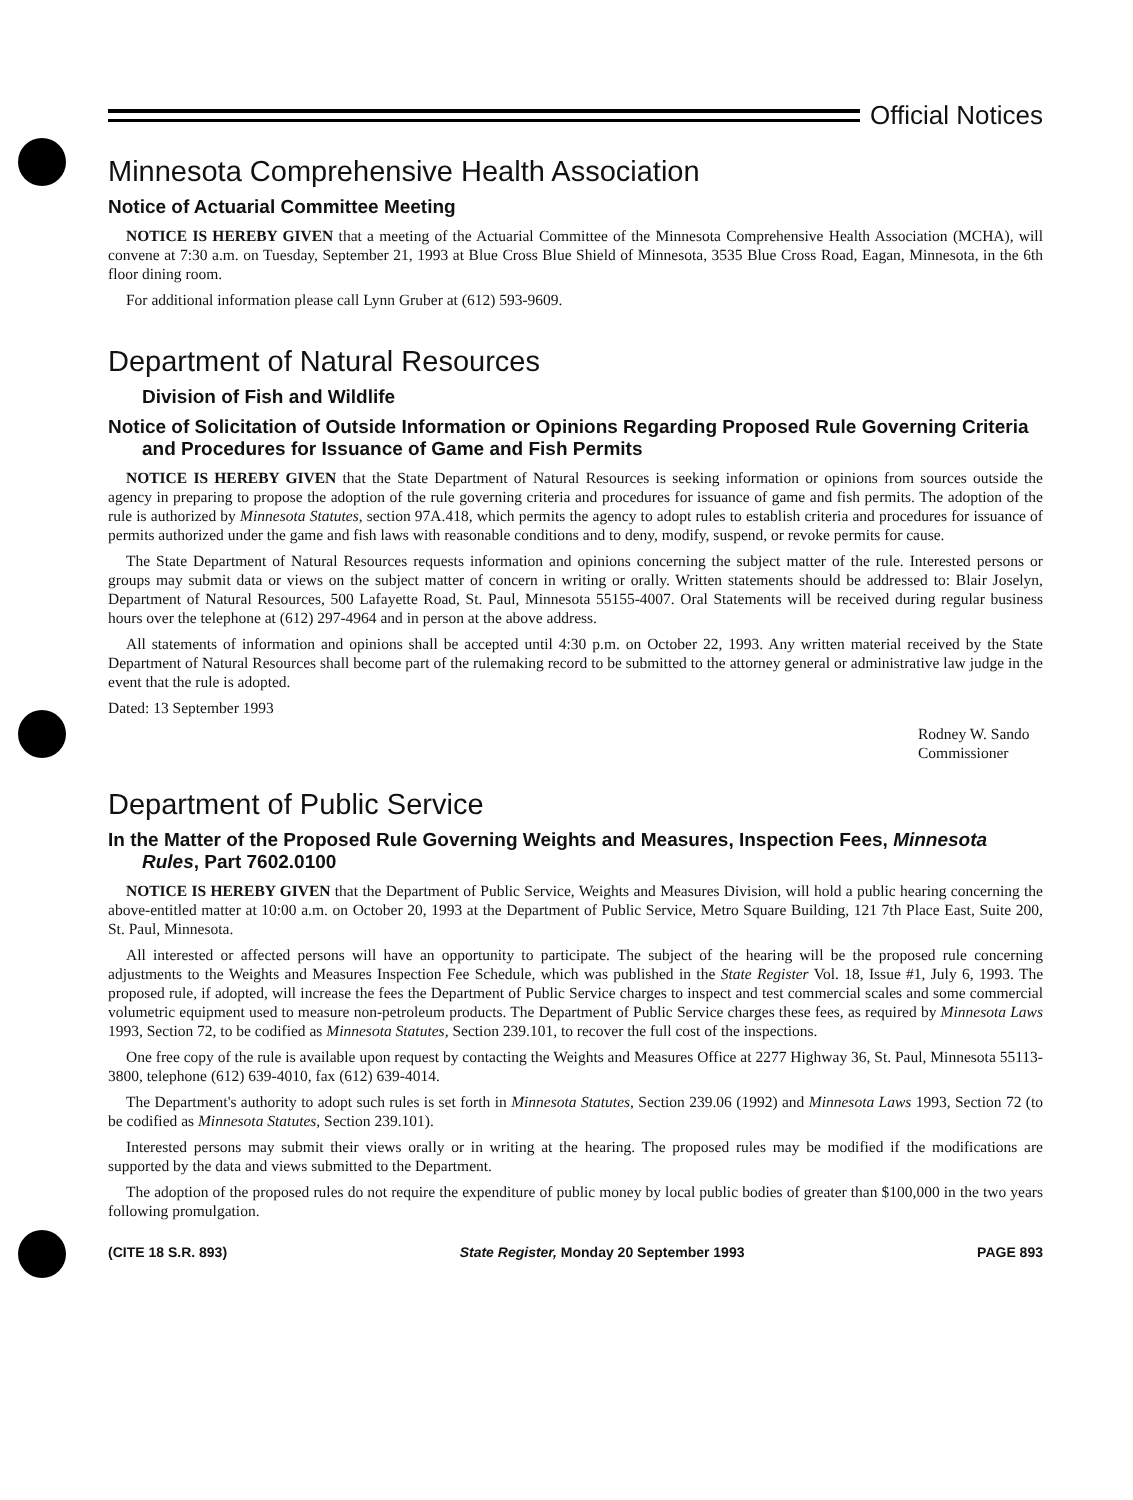Official Notices
Minnesota Comprehensive Health Association
Notice of Actuarial Committee Meeting
NOTICE IS HEREBY GIVEN that a meeting of the Actuarial Committee of the Minnesota Comprehensive Health Association (MCHA), will convene at 7:30 a.m. on Tuesday, September 21, 1993 at Blue Cross Blue Shield of Minnesota, 3535 Blue Cross Road, Eagan, Minnesota, in the 6th floor dining room.
For additional information please call Lynn Gruber at (612) 593-9609.
Department of Natural Resources
Division of Fish and Wildlife
Notice of Solicitation of Outside Information or Opinions Regarding Proposed Rule Governing Criteria and Procedures for Issuance of Game and Fish Permits
NOTICE IS HEREBY GIVEN that the State Department of Natural Resources is seeking information or opinions from sources outside the agency in preparing to propose the adoption of the rule governing criteria and procedures for issuance of game and fish permits. The adoption of the rule is authorized by Minnesota Statutes, section 97A.418, which permits the agency to adopt rules to establish criteria and procedures for issuance of permits authorized under the game and fish laws with reasonable conditions and to deny, modify, suspend, or revoke permits for cause.
The State Department of Natural Resources requests information and opinions concerning the subject matter of the rule. Interested persons or groups may submit data or views on the subject matter of concern in writing or orally. Written statements should be addressed to: Blair Joselyn, Department of Natural Resources, 500 Lafayette Road, St. Paul, Minnesota 55155-4007. Oral Statements will be received during regular business hours over the telephone at (612) 297-4964 and in person at the above address.
All statements of information and opinions shall be accepted until 4:30 p.m. on October 22, 1993. Any written material received by the State Department of Natural Resources shall become part of the rulemaking record to be submitted to the attorney general or administrative law judge in the event that the rule is adopted.
Dated: 13 September 1993
Rodney W. Sando
Commissioner
Department of Public Service
In the Matter of the Proposed Rule Governing Weights and Measures, Inspection Fees, Minnesota Rules, Part 7602.0100
NOTICE IS HEREBY GIVEN that the Department of Public Service, Weights and Measures Division, will hold a public hearing concerning the above-entitled matter at 10:00 a.m. on October 20, 1993 at the Department of Public Service, Metro Square Building, 121 7th Place East, Suite 200, St. Paul, Minnesota.
All interested or affected persons will have an opportunity to participate. The subject of the hearing will be the proposed rule concerning adjustments to the Weights and Measures Inspection Fee Schedule, which was published in the State Register Vol. 18, Issue #1, July 6, 1993. The proposed rule, if adopted, will increase the fees the Department of Public Service charges to inspect and test commercial scales and some commercial volumetric equipment used to measure non-petroleum products. The Department of Public Service charges these fees, as required by Minnesota Laws 1993, Section 72, to be codified as Minnesota Statutes, Section 239.101, to recover the full cost of the inspections.
One free copy of the rule is available upon request by contacting the Weights and Measures Office at 2277 Highway 36, St. Paul, Minnesota 55113-3800, telephone (612) 639-4010, fax (612) 639-4014.
The Department's authority to adopt such rules is set forth in Minnesota Statutes, Section 239.06 (1992) and Minnesota Laws 1993, Section 72 (to be codified as Minnesota Statutes, Section 239.101).
Interested persons may submit their views orally or in writing at the hearing. The proposed rules may be modified if the modifications are supported by the data and views submitted to the Department.
The adoption of the proposed rules do not require the expenditure of public money by local public bodies of greater than $100,000 in the two years following promulgation.
(CITE 18 S.R. 893) State Register, Monday 20 September 1993 PAGE 893